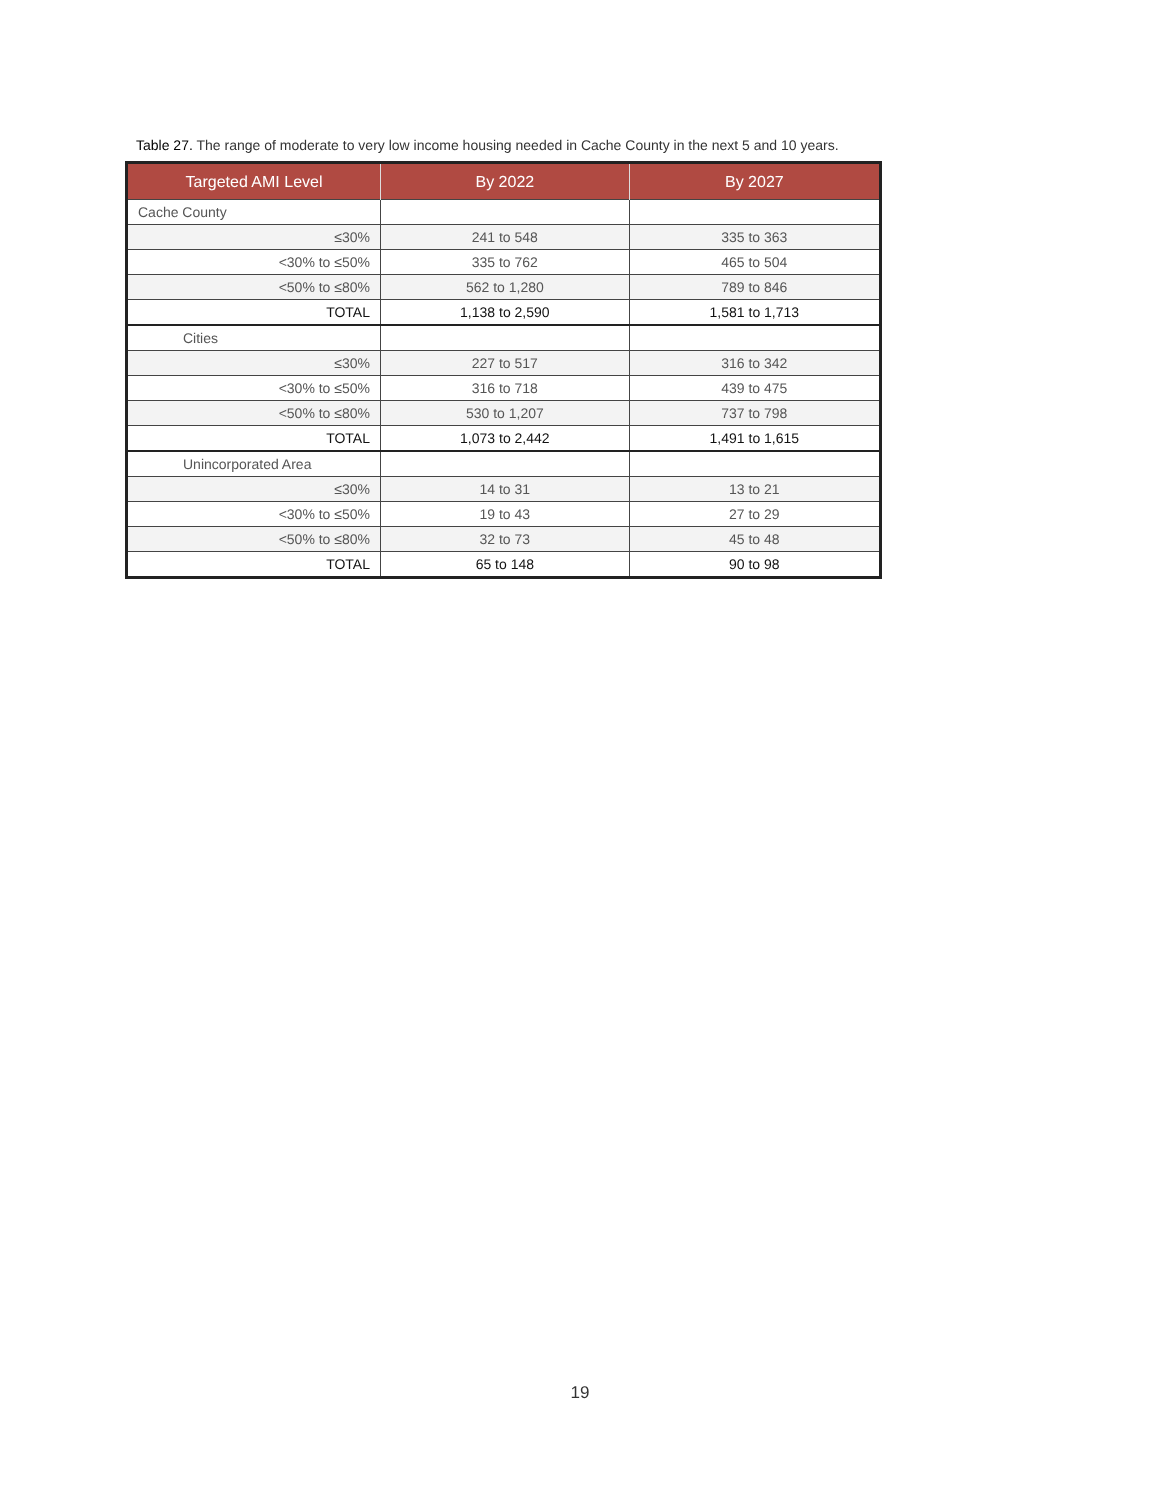Table 27. The range of moderate to very low income housing needed in Cache County in the next 5 and 10 years.
| Targeted AMI Level | By 2022 | By 2027 |
| --- | --- | --- |
| Cache County | | |
| ≤30% | 241 to 548 | 335 to 363 |
| <30% to ≤50% | 335 to 762 | 465 to 504 |
| <50% to ≤80% | 562 to 1,280 | 789 to 846 |
| TOTAL | 1,138 to 2,590 | 1,581 to 1,713 |
| Cities | | |
| ≤30% | 227 to 517 | 316 to 342 |
| <30% to ≤50% | 316 to 718 | 439 to 475 |
| <50% to ≤80% | 530 to 1,207 | 737 to 798 |
| TOTAL | 1,073 to 2,442 | 1,491 to 1,615 |
| Unincorporated Area | | |
| ≤30% | 14 to 31 | 13 to 21 |
| <30% to ≤50% | 19 to 43 | 27 to 29 |
| <50% to ≤80% | 32 to 73 | 45 to 48 |
| TOTAL | 65 to 148 | 90 to 98 |
19